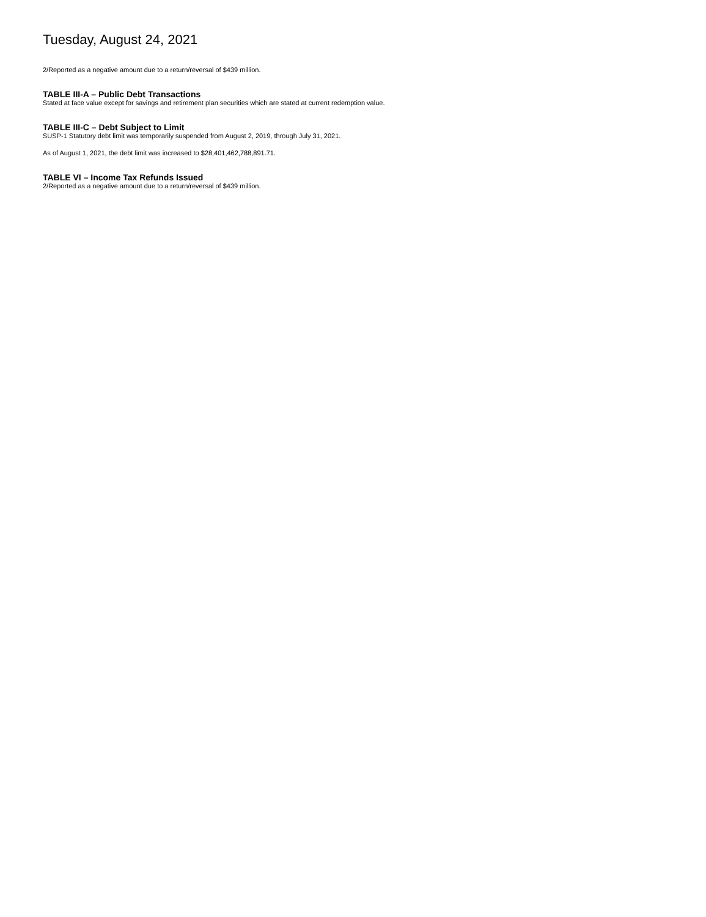Tuesday, August 24, 2021
2/Reported as a negative amount due to a return/reversal of $439 million.
TABLE III-A – Public Debt Transactions
Stated at face value except for savings and retirement plan securities which are stated at current redemption value.
TABLE III-C – Debt Subject to Limit
SUSP-1 Statutory debt limit was temporarily suspended from August 2, 2019, through July 31, 2021.
As of August 1, 2021, the debt limit was increased to $28,401,462,788,891.71.
TABLE VI – Income Tax Refunds Issued
2/Reported as a negative amount due to a return/reversal of $439 million.